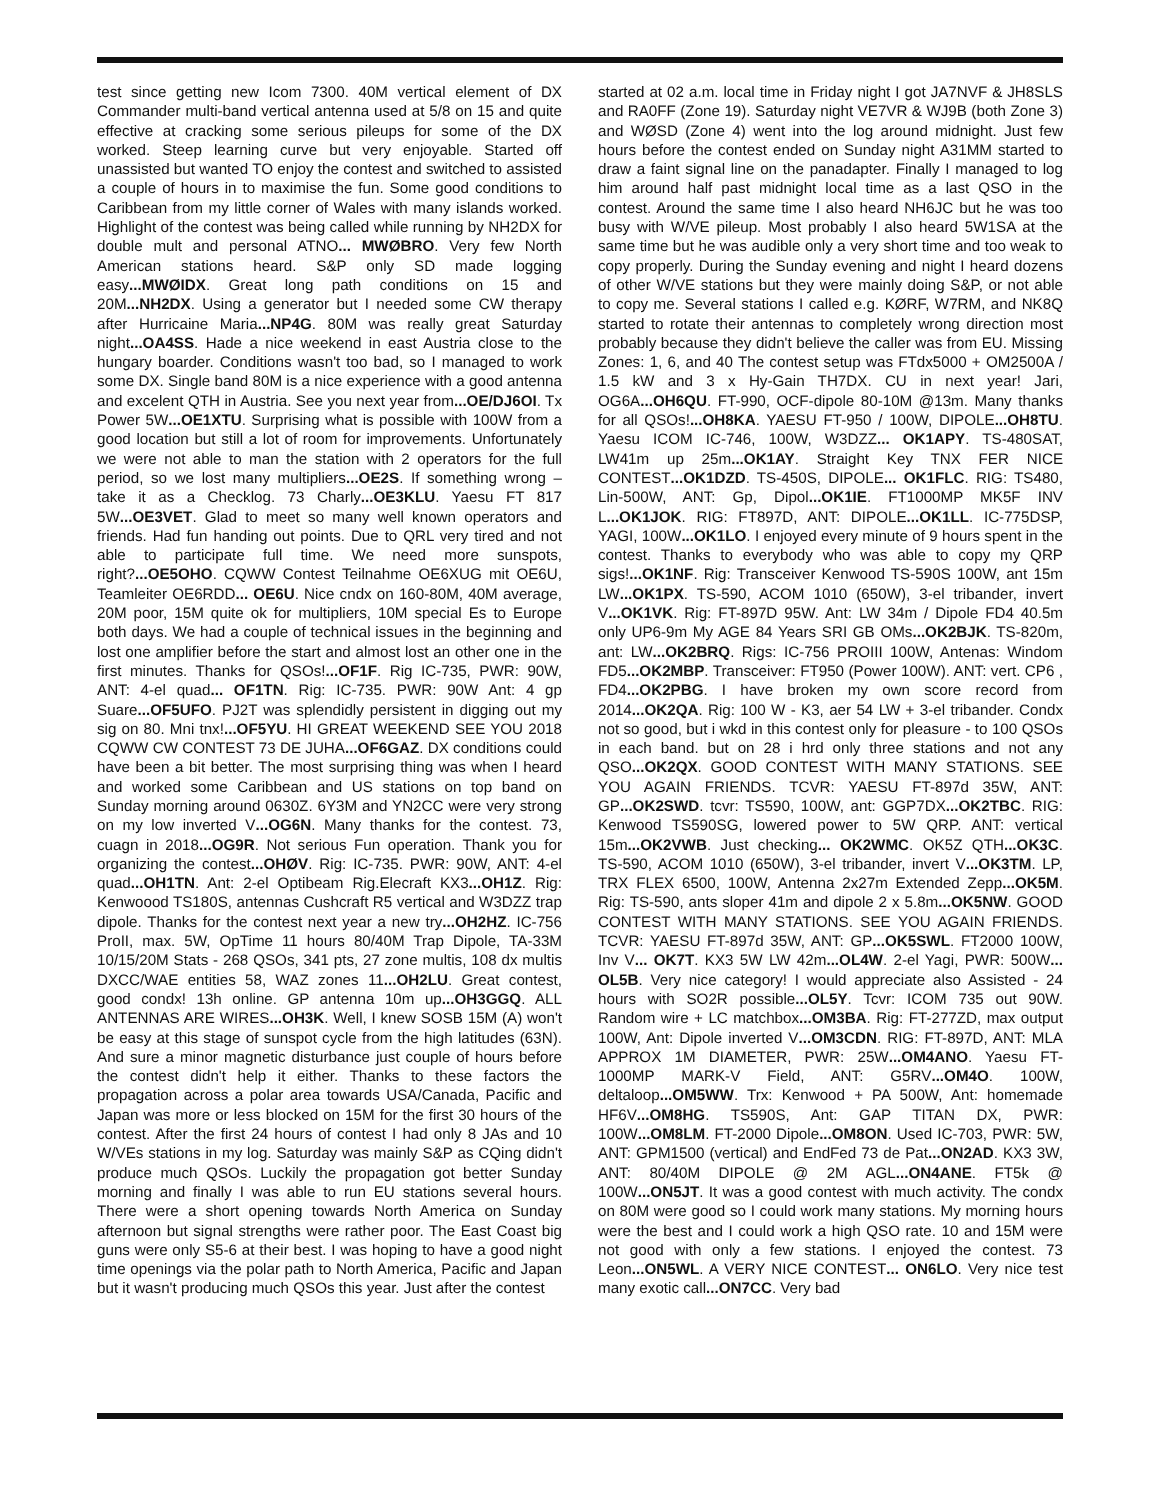test since getting new Icom 7300. 40M vertical element of DX Commander multi-band vertical antenna used at 5/8 on 15 and quite effective at cracking some serious pileups for some of the DX worked. Steep learning curve but very enjoyable. Started off unassisted but wanted TO enjoy the contest and switched to assisted a couple of hours in to maximise the fun. Some good conditions to Caribbean from my little corner of Wales with many islands worked. Highlight of the contest was being called while running by NH2DX for double mult and personal ATNO... MWØBRO. Very few North American stations heard. S&P only SD made logging easy...MWØIDX. Great long path conditions on 15 and 20M...NH2DX. Using a generator but I needed some CW therapy after Hurricaine Maria...NP4G. 80M was really great Saturday night...OA4SS. Hade a nice weekend in east Austria close to the hungary boarder. Conditions wasn't too bad, so I managed to work some DX. Single band 80M is a nice experience with a good antenna and excelent QTH in Austria. See you next year from...OE/DJ6OI. Tx Power 5W...OE1XTU. Surprising what is possible with 100W from a good location but still a lot of room for improvements. Unfortunately we were not able to man the station with 2 operators for the full period, so we lost many multipliers...OE2S. If something wrong – take it as a Checklog. 73 Charly...OE3KLU. Yaesu FT 817 5W...OE3VET. Glad to meet so many well known operators and friends. Had fun handing out points. Due to QRL very tired and not able to participate full time. We need more sunspots, right?...OE5OHO. CQWW Contest Teilnahme OE6XUG mit OE6U, Teamleiter OE6RDD... OE6U. Nice cndx on 160-80M, 40M average, 20M poor, 15M quite ok for multipliers, 10M special Es to Europe both days. We had a couple of technical issues in the beginning and lost one amplifier before the start and almost lost an other one in the first minutes. Thanks for QSOs!...OF1F. Rig IC-735, PWR: 90W, ANT: 4-el quad... OF1TN. Rig: IC-735. PWR: 90W Ant: 4 gp Suare...OF5UFO. PJ2T was splendidly persistent in digging out my sig on 80. Mni tnx!...OF5YU. HI GREAT WEEKEND SEE YOU 2018 CQWW CW CONTEST 73 DE JUHA...OF6GAZ. DX conditions could have been a bit better. The most surprising thing was when I heard and worked some Caribbean and US stations on top band on Sunday morning around 0630Z. 6Y3M and YN2CC were very strong on my low inverted V...OG6N. Many thanks for the contest. 73, cuagn in 2018...OG9R. Not serious Fun operation. Thank you for organizing the contest...OHØV. Rig: IC-735. PWR: 90W, ANT: 4-el quad...OH1TN. Ant: 2-el Optibeam Rig.Elecraft KX3...OH1Z. Rig: Kenwoood TS180S, antennas Cushcraft R5 vertical and W3DZZ trap dipole. Thanks for the contest next year a new try...OH2HZ. IC-756 ProII, max. 5W, OpTime 11 hours 80/40M Trap Dipole, TA-33M 10/15/20M Stats - 268 QSOs, 341 pts, 27 zone multis, 108 dx multis DXCC/WAE entities 58, WAZ zones 11...OH2LU. Great contest, good condx! 13h online. GP antenna 10m up...OH3GGQ. ALL ANTENNAS ARE WIRES...OH3K. Well, I knew SOSB 15M (A) won't be easy at this stage of sunspot cycle from the high latitudes (63N). And sure a minor magnetic disturbance just couple of hours before the contest didn't help it either. Thanks to these factors the propagation across a polar area towards USA/Canada, Pacific and Japan was more or less blocked on 15M for the first 30 hours of the contest. After the first 24 hours of contest I had only 8 JAs and 10 W/VEs stations in my log. Saturday was mainly S&P as CQing didn't produce much QSOs. Luckily the propagation got better Sunday morning and finally I was able to run EU stations several hours. There were a short opening towards North America on Sunday afternoon but signal strengths were rather poor. The East Coast big guns were only S5-6 at their best. I was hoping to have a good night time openings via the polar path to North America, Pacific and Japan but it wasn't producing much QSOs this year. Just after the contest
started at 02 a.m. local time in Friday night I got JA7NVF & JH8SLS and RA0FF (Zone 19). Saturday night VE7VR & WJ9B (both Zone 3) and WØSD (Zone 4) went into the log around midnight. Just few hours before the contest ended on Sunday night A31MM started to draw a faint signal line on the panadapter. Finally I managed to log him around half past midnight local time as a last QSO in the contest. Around the same time I also heard NH6JC but he was too busy with W/VE pileup. Most probably I also heard 5W1SA at the same time but he was audible only a very short time and too weak to copy properly. During the Sunday evening and night I heard dozens of other W/VE stations but they were mainly doing S&P, or not able to copy me. Several stations I called e.g. KØRF, W7RM, and NK8Q started to rotate their antennas to completely wrong direction most probably because they didn't believe the caller was from EU. Missing Zones: 1, 6, and 40 The contest setup was FTdx5000 + OM2500A / 1.5 kW and 3 x Hy-Gain TH7DX. CU in next year! Jari, OG6A...OH6QU. FT-990, OCF-dipole 80-10M @13m. Many thanks for all QSOs!...OH8KA. YAESU FT-950 / 100W, DIPOLE...OH8TU. Yaesu ICOM IC-746, 100W, W3DZZ... OK1APY. TS-480SAT, LW41m up 25m...OK1AY. Straight Key TNX FER NICE CONTEST...OK1DZD. TS-450S, DIPOLE... OK1FLC. RIG: TS480, Lin-500W, ANT: Gp, Dipol...OK1IE. FT1000MP MK5F INV L...OK1JOK. RIG: FT897D, ANT: DIPOLE...OK1LL. IC-775DSP, YAGI, 100W...OK1LO. I enjoyed every minute of 9 hours spent in the contest. Thanks to everybody who was able to copy my QRP sigs!...OK1NF. Rig: Transceiver Kenwood TS-590S 100W, ant 15m LW...OK1PX. TS-590, ACOM 1010 (650W), 3-el tribander, invert V...OK1VK. Rig: FT-897D 95W. Ant: LW 34m / Dipole FD4 40.5m only UP6-9m My AGE 84 Years SRI GB OMs...OK2BJK. TS-820m, ant: LW...OK2BRQ. Rigs: IC-756 PROIII 100W, Antenas: Windom FD5...OK2MBP. Transceiver: FT950 (Power 100W). ANT: vert. CP6 , FD4...OK2PBG. I have broken my own score record from 2014...OK2QA. Rig: 100 W - K3, aer 54 LW + 3-el tribander. Condx not so good, but i wkd in this contest only for pleasure - to 100 QSOs in each band. but on 28 i hrd only three stations and not any QSO...OK2QX. GOOD CONTEST WITH MANY STATIONS. SEE YOU AGAIN FRIENDS. TCVR: YAESU FT-897d 35W, ANT: GP...OK2SWD. tcvr: TS590, 100W, ant: GGP7DX...OK2TBC. RIG: Kenwood TS590SG, lowered power to 5W QRP. ANT: vertical 15m...OK2VWB. Just checking... OK2WMC. OK5Z QTH...OK3C. TS-590, ACOM 1010 (650W), 3-el tribander, invert V...OK3TM. LP, TRX FLEX 6500, 100W, Antenna 2x27m Extended Zepp...OK5M. Rig: TS-590, ants sloper 41m and dipole 2 x 5.8m...OK5NW. GOOD CONTEST WITH MANY STATIONS. SEE YOU AGAIN FRIENDS. TCVR: YAESU FT-897d 35W, ANT: GP...OK5SWL. FT2000 100W, Inv V... OK7T. KX3 5W LW 42m...OL4W. 2-el Yagi, PWR: 500W... OL5B. Very nice category! I would appreciate also Assisted - 24 hours with SO2R possible...OL5Y. Tcvr: ICOM 735 out 90W. Random wire + LC matchbox...OM3BA. Rig: FT-277ZD, max output 100W, Ant: Dipole inverted V...OM3CDN. RIG: FT-897D, ANT: MLA APPROX 1M DIAMETER, PWR: 25W...OM4ANO. Yaesu FT-1000MP MARK-V Field, ANT: G5RV...OM4O. 100W, deltaloop...OM5WW. Trx: Kenwood + PA 500W, Ant: homemade HF6V...OM8HG. TS590S, Ant: GAP TITAN DX, PWR: 100W...OM8LM. FT-2000 Dipole...OM8ON. Used IC-703, PWR: 5W, ANT: GPM1500 (vertical) and EndFed 73 de Pat...ON2AD. KX3 3W, ANT: 80/40M DIPOLE @ 2M AGL...ON4ANE. FT5k @ 100W...ON5JT. It was a good contest with much activity. The condx on 80M were good so I could work many stations. My morning hours were the best and I could work a high QSO rate. 10 and 15M were not good with only a few stations. I enjoyed the contest. 73 Leon...ON5WL. A VERY NICE CONTEST... ON6LO. Very nice test many exotic call...ON7CC. Very bad